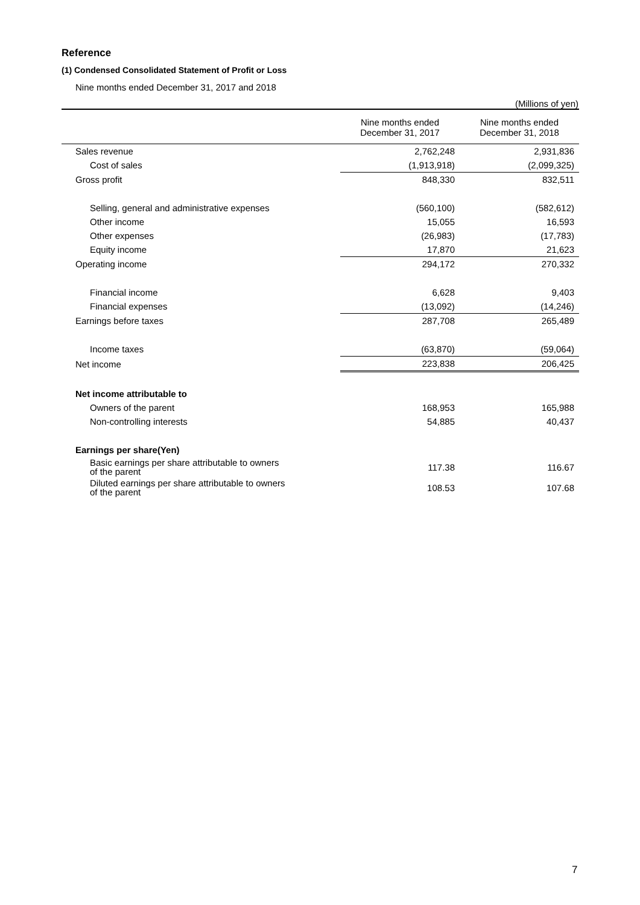Reference
(1) Condensed Consolidated Statement of Profit or Loss
Nine months ended December 31, 2017 and 2018
(Millions of yen)
| | Nine months ended December 31, 2017 | Nine months ended December 31, 2018 |
| --- | --- | --- |
| Sales revenue | 2,762,248 | 2,931,836 |
| Cost of sales | (1,913,918) | (2,099,325) |
| Gross profit | 848,330 | 832,511 |
| Selling, general and administrative expenses | (560,100) | (582,612) |
| Other income | 15,055 | 16,593 |
| Other expenses | (26,983) | (17,783) |
| Equity income | 17,870 | 21,623 |
| Operating income | 294,172 | 270,332 |
| Financial income | 6,628 | 9,403 |
| Financial expenses | (13,092) | (14,246) |
| Earnings before taxes | 287,708 | 265,489 |
| Income taxes | (63,870) | (59,064) |
| Net income | 223,838 | 206,425 |
| Net income attributable to | | |
| Owners of the parent | 168,953 | 165,988 |
| Non-controlling interests | 54,885 | 40,437 |
| Earnings per share(Yen) | | |
| Basic earnings per share attributable to owners of the parent | 117.38 | 116.67 |
| Diluted earnings per share attributable to owners of the parent | 108.53 | 107.68 |
7